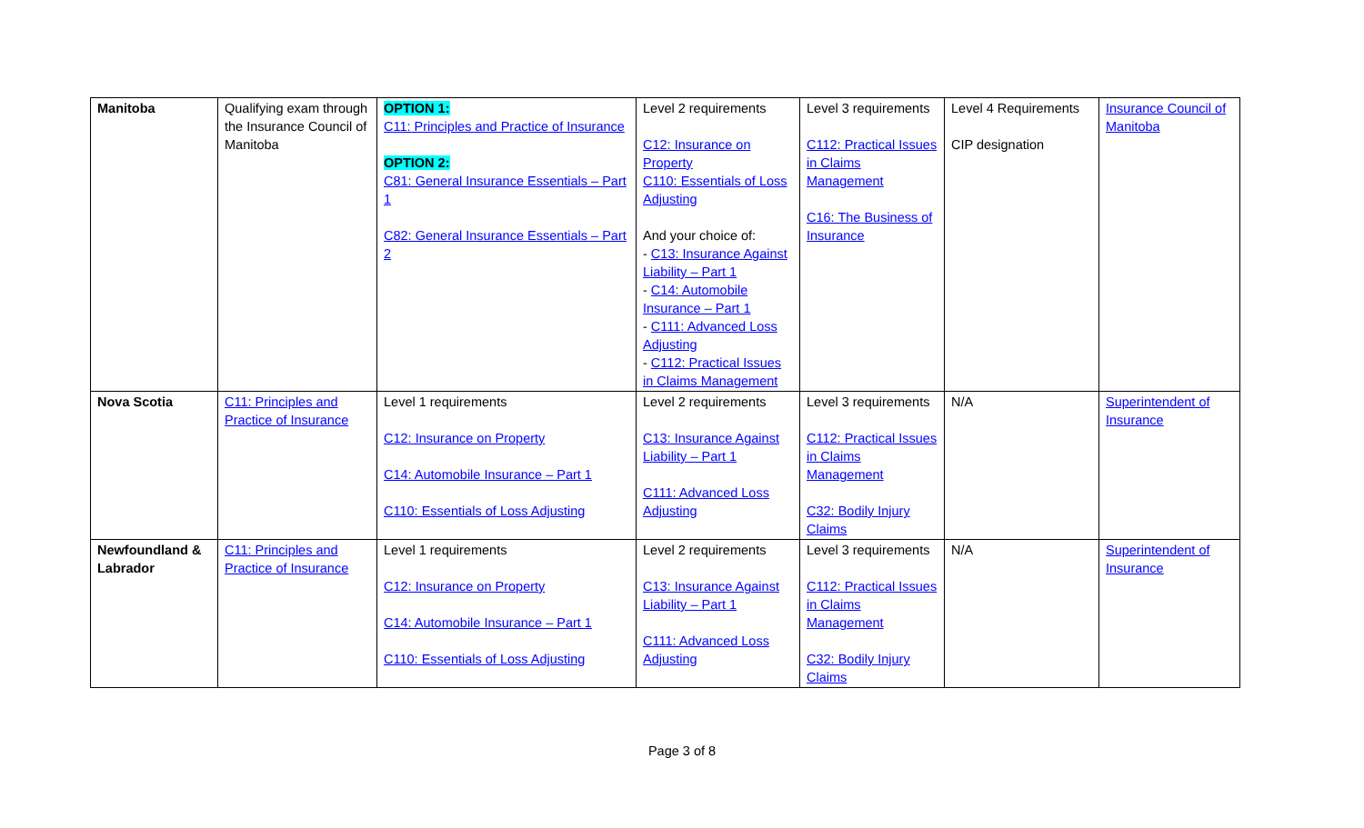| Manitoba | Qualifying exam through the Insurance Council of Manitoba | OPTION 1: C11: Principles and Practice of Insurance OPTION 2: C81: General Insurance Essentials – Part 1 C82: General Insurance Essentials – Part 2 | Level 2 requirements C12: Insurance on Property C110: Essentials of Loss Adjusting And your choice of: - C13: Insurance Against Liability – Part 1 - C14: Automobile Insurance – Part 1 - C111: Advanced Loss Adjusting - C112: Practical Issues in Claims Management | Level 3 requirements C112: Practical Issues in Claims Management C16: The Business of Insurance | Level 4 Requirements CIP designation | Insurance Council of Manitoba |
| Nova Scotia | C11: Principles and Practice of Insurance | Level 1 requirements C12: Insurance on Property C14: Automobile Insurance – Part 1 C110: Essentials of Loss Adjusting | Level 2 requirements C13: Insurance Against Liability – Part 1 C111: Advanced Loss Adjusting | Level 3 requirements C112: Practical Issues in Claims Management C32: Bodily Injury Claims | N/A | Superintendent of Insurance |
| Newfoundland & Labrador | C11: Principles and Practice of Insurance | Level 1 requirements C12: Insurance on Property C14: Automobile Insurance – Part 1 C110: Essentials of Loss Adjusting | Level 2 requirements C13: Insurance Against Liability – Part 1 C111: Advanced Loss Adjusting | Level 3 requirements C112: Practical Issues in Claims Management C32: Bodily Injury Claims | N/A | Superintendent of Insurance |
Page 3 of 8